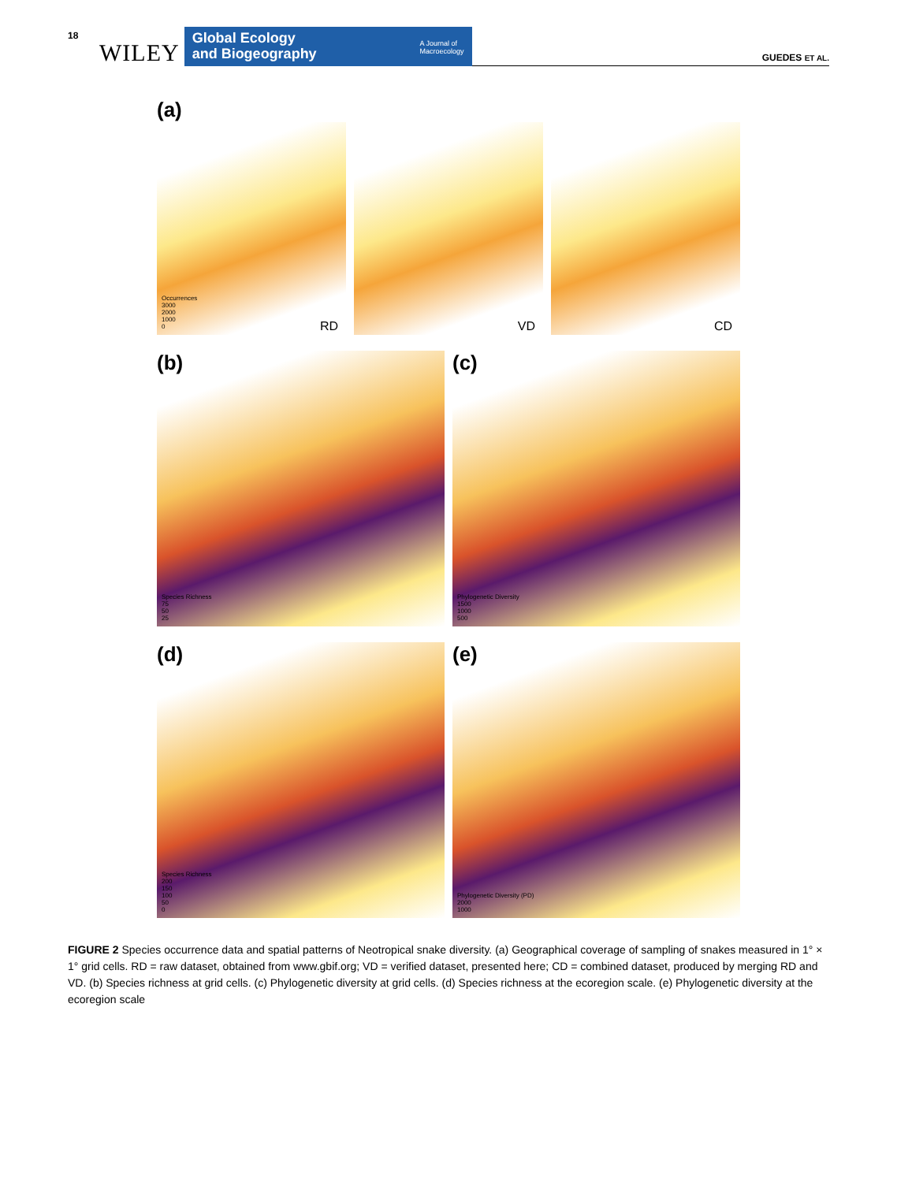18 WILEY
Global Ecology
and Biogeography A Journal of
Macroecology
GUEDES ET AL.
(a)
Occurrences
3000
2000
1000
0
RD
VD
CD
(b)
Species Richness
75
50
25
(c)
Phylogenetic Diversity
1500
1000
500
(d)
Species Richness
200
150
100
50
0
(e)
Phylogenetic Diversity (PD)
2000
1000
FIGURE 2 Species occurrence data and spatial patterns of Neotropical snake diversity. (a) Geographical coverage of sampling of snakes measured in 1° × 1° grid cells. RD = raw dataset, obtained from www.gbif.org; VD = verified dataset, presented here; CD = combined dataset, produced by merging RD and VD. (b) Species richness at grid cells. (c) Phylogenetic diversity at grid cells. (d) Species richness at the ecoregion scale. (e) Phylogenetic diversity at the ecoregion scale